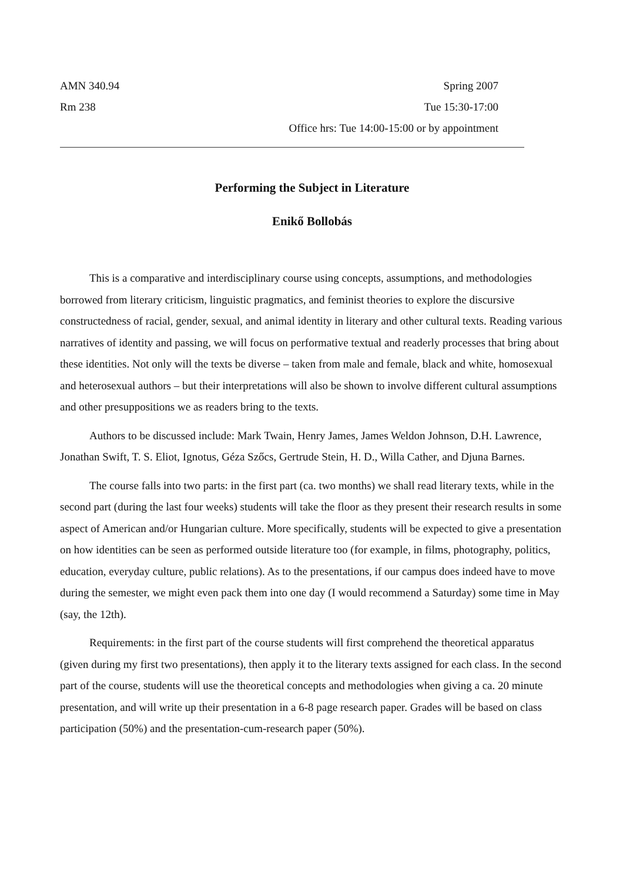AMN 340.94 Spring 2007
Rm 238 Tue 15:30-17:00
Office hrs: Tue 14:00-15:00 or by appointment
Performing the Subject in Literature
Enikő Bollobás
This is a comparative and interdisciplinary course using concepts, assumptions, and methodologies borrowed from literary criticism, linguistic pragmatics, and feminist theories to explore the discursive constructedness of racial, gender, sexual, and animal identity in literary and other cultural texts. Reading various narratives of identity and passing, we will focus on performative textual and readerly processes that bring about these identities. Not only will the texts be diverse – taken from male and female, black and white, homosexual and heterosexual authors – but their interpretations will also be shown to involve different cultural assumptions and other presuppositions we as readers bring to the texts.
Authors to be discussed include: Mark Twain, Henry James, James Weldon Johnson, D.H. Lawrence, Jonathan Swift, T. S. Eliot, Ignotus, Géza Szőcs, Gertrude Stein, H. D., Willa Cather, and Djuna Barnes.
The course falls into two parts: in the first part (ca. two months) we shall read literary texts, while in the second part (during the last four weeks) students will take the floor as they present their research results in some aspect of American and/or Hungarian culture. More specifically, students will be expected to give a presentation on how identities can be seen as performed outside literature too (for example, in films, photography, politics, education, everyday culture, public relations). As to the presentations, if our campus does indeed have to move during the semester, we might even pack them into one day (I would recommend a Saturday) some time in May (say, the 12th).
Requirements: in the first part of the course students will first comprehend the theoretical apparatus (given during my first two presentations), then apply it to the literary texts assigned for each class. In the second part of the course, students will use the theoretical concepts and methodologies when giving a ca. 20 minute presentation, and will write up their presentation in a 6-8 page research paper. Grades will be based on class participation (50%) and the presentation-cum-research paper (50%).